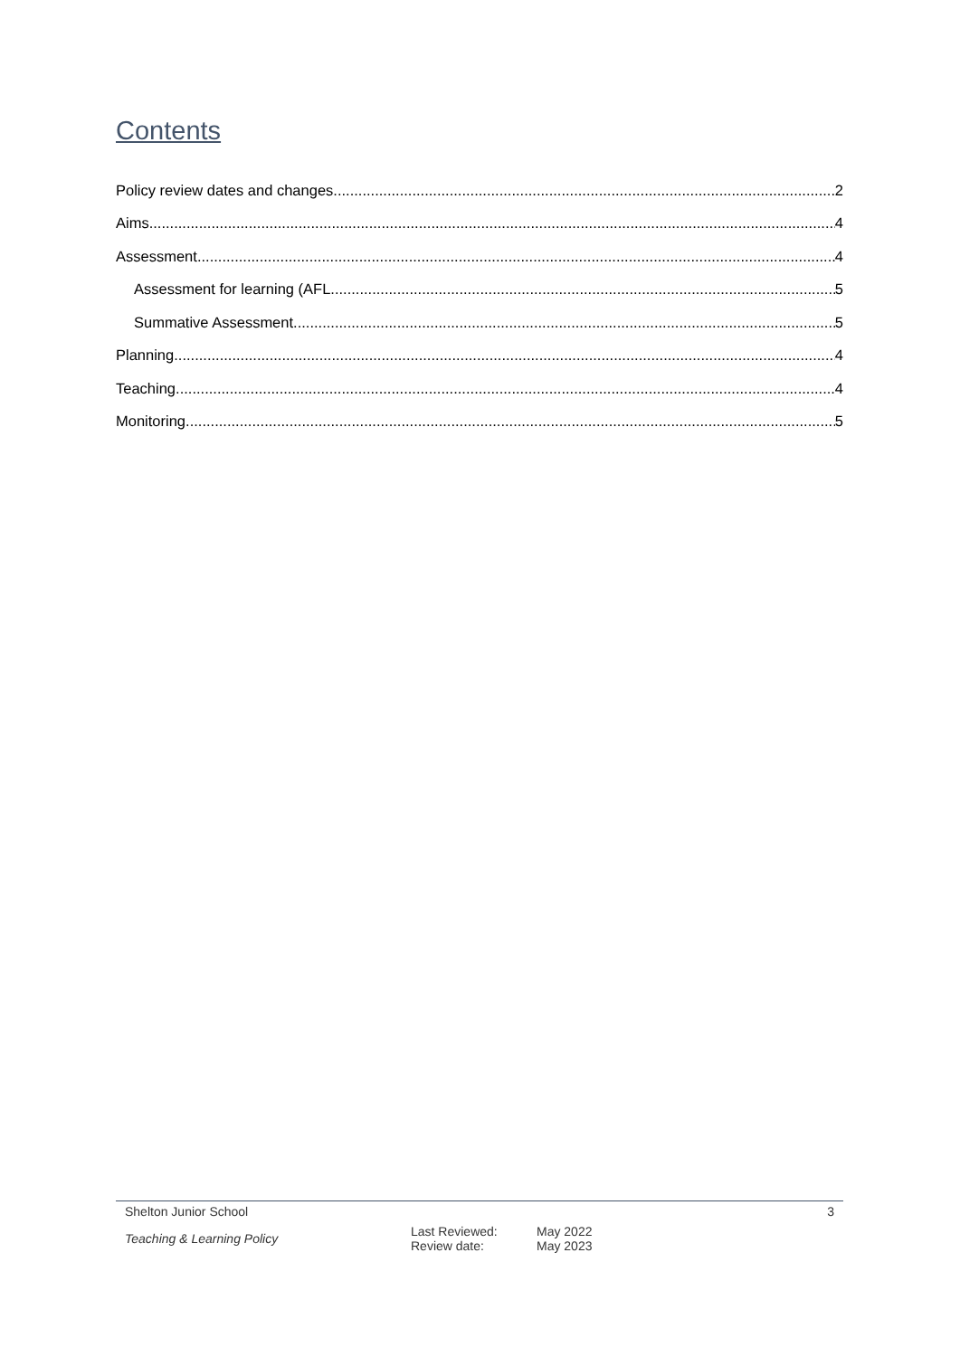Contents
Policy review dates and changes 2
Aims 4
Assessment 4
Assessment for learning (AFL 5
Summative Assessment 5
Planning 4
Teaching 4
Monitoring 5
Shelton Junior School 3
Teaching & Learning Policy
Last Reviewed:
Review date:
May 2022
May 2023